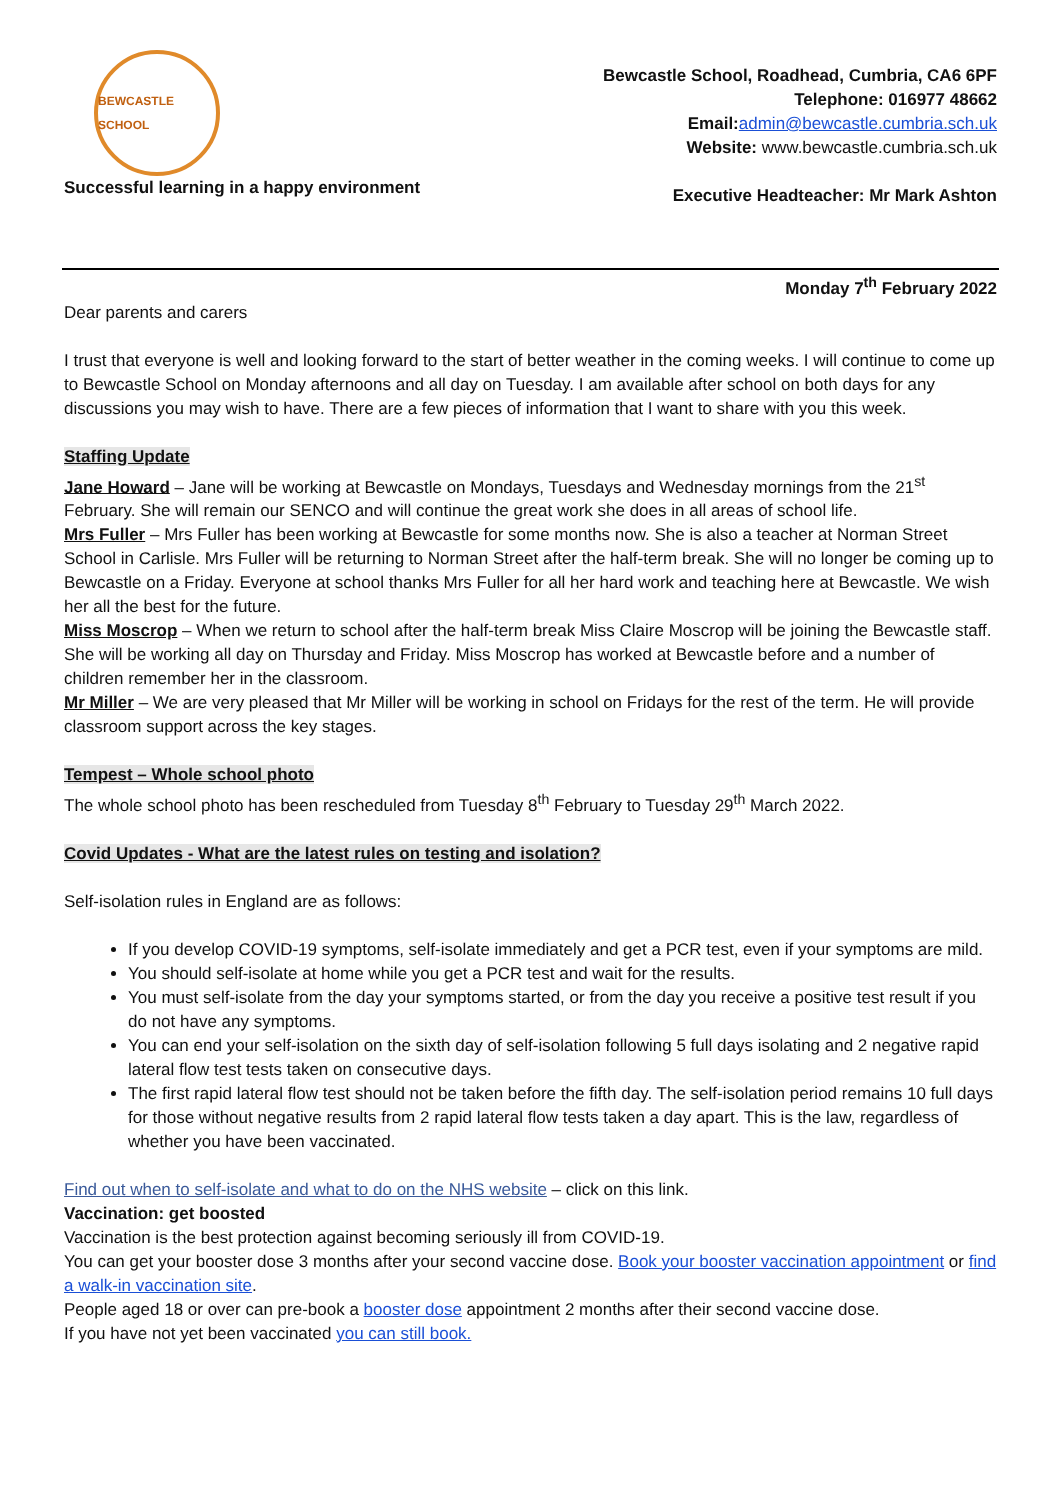BEWCASTLE SCHOOL
Successful learning in a happy environment
Bewcastle School, Roadhead, Cumbria, CA6 6PF
Telephone: 016977 48662
Email:admin@bewcastle.cumbria.sch.uk
Website: www.bewcastle.cumbria.sch.uk
Executive Headteacher: Mr Mark Ashton
Monday 7<sup>th</sup> February 2022
Dear parents and carers
I trust that everyone is well and looking forward to the start of better weather in the coming weeks. I will continue to come up to Bewcastle School on Monday afternoons and all day on Tuesday. I am available after school on both days for any discussions you may wish to have. There are a few pieces of information that I want to share with you this week.
Staffing Update
Jane Howard – Jane will be working at Bewcastle on Mondays, Tuesdays and Wednesday mornings from the 21<sup>st</sup> February. She will remain our SENCO and will continue the great work she does in all areas of school life.
Mrs Fuller – Mrs Fuller has been working at Bewcastle for some months now. She is also a teacher at Norman Street School in Carlisle. Mrs Fuller will be returning to Norman Street after the half-term break. She will no longer be coming up to Bewcastle on a Friday. Everyone at school thanks Mrs Fuller for all her hard work and teaching here at Bewcastle. We wish her all the best for the future.
Miss Moscrop – When we return to school after the half-term break Miss Claire Moscrop will be joining the Bewcastle staff. She will be working all day on Thursday and Friday. Miss Moscrop has worked at Bewcastle before and a number of children remember her in the classroom.
Mr Miller – We are very pleased that Mr Miller will be working in school on Fridays for the rest of the term. He will provide classroom support across the key stages.
Tempest – Whole school photo
The whole school photo has been rescheduled from Tuesday 8<sup>th</sup> February to Tuesday 29<sup>th</sup> March 2022.
Covid Updates - What are the latest rules on testing and isolation?
Self-isolation rules in England are as follows:
If you develop COVID-19 symptoms, self-isolate immediately and get a PCR test, even if your symptoms are mild.
You should self-isolate at home while you get a PCR test and wait for the results.
You must self-isolate from the day your symptoms started, or from the day you receive a positive test result if you do not have any symptoms.
You can end your self-isolation on the sixth day of self-isolation following 5 full days isolating and 2 negative rapid lateral flow test tests taken on consecutive days.
The first rapid lateral flow test should not be taken before the fifth day. The self-isolation period remains 10 full days for those without negative results from 2 rapid lateral flow tests taken a day apart. This is the law, regardless of whether you have been vaccinated.
Find out when to self-isolate and what to do on the NHS website – click on this link.
Vaccination: get boosted
Vaccination is the best protection against becoming seriously ill from COVID-19.
You can get your booster dose 3 months after your second vaccine dose. Book your booster vaccination appointment or find a walk-in vaccination site.
People aged 18 or over can pre-book a booster dose appointment 2 months after their second vaccine dose.
If you have not yet been vaccinated you can still book.